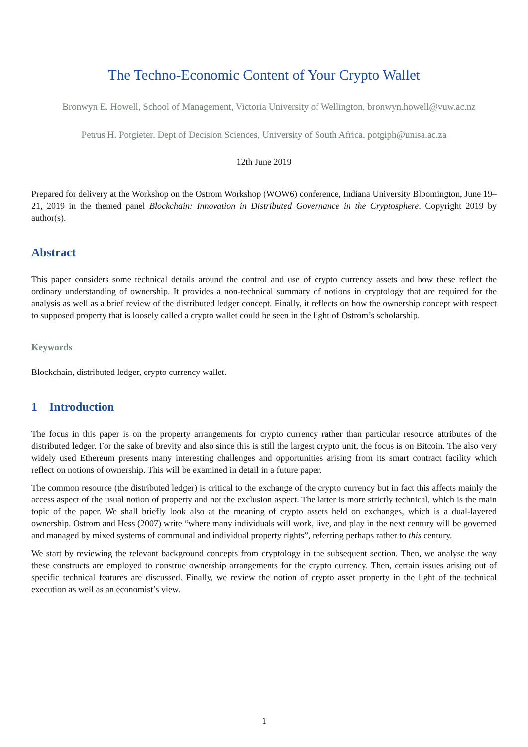The Techno-Economic Content of Your Crypto Wallet
Bronwyn E. Howell, School of Management, Victoria University of Wellington, bronwyn.howell@vuw.ac.nz
Petrus H. Potgieter, Dept of Decision Sciences, University of South Africa, potgiph@unisa.ac.za
12th June 2019
Prepared for delivery at the Workshop on the Ostrom Workshop (WOW6) conference, Indiana University Bloomington, June 19–21, 2019 in the themed panel Blockchain: Innovation in Distributed Governance in the Cryptosphere. Copyright 2019 by author(s).
Abstract
This paper considers some technical details around the control and use of crypto currency assets and how these reflect the ordinary understanding of ownership. It provides a non-technical summary of notions in cryptology that are required for the analysis as well as a brief review of the distributed ledger concept. Finally, it reflects on how the ownership concept with respect to supposed property that is loosely called a crypto wallet could be seen in the light of Ostrom’s scholarship.
Keywords
Blockchain, distributed ledger, crypto currency wallet.
1 Introduction
The focus in this paper is on the property arrangements for crypto currency rather than particular resource attributes of the distributed ledger. For the sake of brevity and also since this is still the largest crypto unit, the focus is on Bitcoin. The also very widely used Ethereum presents many interesting challenges and opportunities arising from its smart contract facility which reflect on notions of ownership. This will be examined in detail in a future paper.
The common resource (the distributed ledger) is critical to the exchange of the crypto currency but in fact this affects mainly the access aspect of the usual notion of property and not the exclusion aspect. The latter is more strictly technical, which is the main topic of the paper. We shall briefly look also at the meaning of crypto assets held on exchanges, which is a dual-layered ownership. Ostrom and Hess (2007) write “where many individuals will work, live, and play in the next century will be governed and managed by mixed systems of communal and individual property rights”, referring perhaps rather to this century.
We start by reviewing the relevant background concepts from cryptology in the subsequent section. Then, we analyse the way these constructs are employed to construe ownership arrangements for the crypto currency. Then, certain issues arising out of specific technical features are discussed. Finally, we review the notion of crypto asset property in the light of the technical execution as well as an economist’s view.
1